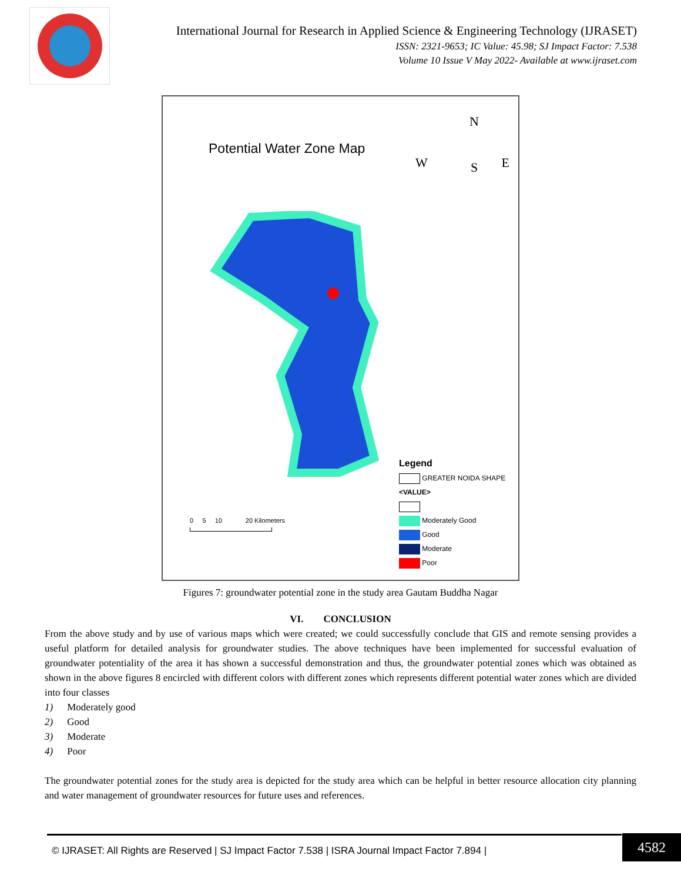International Journal for Research in Applied Science & Engineering Technology (IJRASET)
ISSN: 2321-9653; IC Value: 45.98; SJ Impact Factor: 7.538
Volume 10 Issue V May 2022- Available at www.ijraset.com
Potential Water Zone Map
N
S
W E
Legend
GREATER NOIDA SHAPE
<VALUE>
Moderately Good
Good
Moderate
Poor
0 5 10 20 Kilometers
Figures 7: groundwater potential zone in the study area Gautam Buddha Nagar
VI. CONCLUSION
From the above study and by use of various maps which were created; we could successfully conclude that GIS and remote sensing provides a useful platform for detailed analysis for groundwater studies. The above techniques have been implemented for successful evaluation of groundwater potentiality of the area it has shown a successful demonstration and thus, the groundwater potential zones which was obtained as shown in the above figures 8 encircled with different colors with different zones which represents different potential water zones which are divided into four classes
1) Moderately good
2) Good
3) Moderate
4) Poor
The groundwater potential zones for the study area is depicted for the study area which can be helpful in better resource allocation city planning and water management of groundwater resources for future uses and references.
© IJRASET: All Rights are Reserved | SJ Impact Factor 7.538 | ISRA Journal Impact Factor 7.894 |
4582